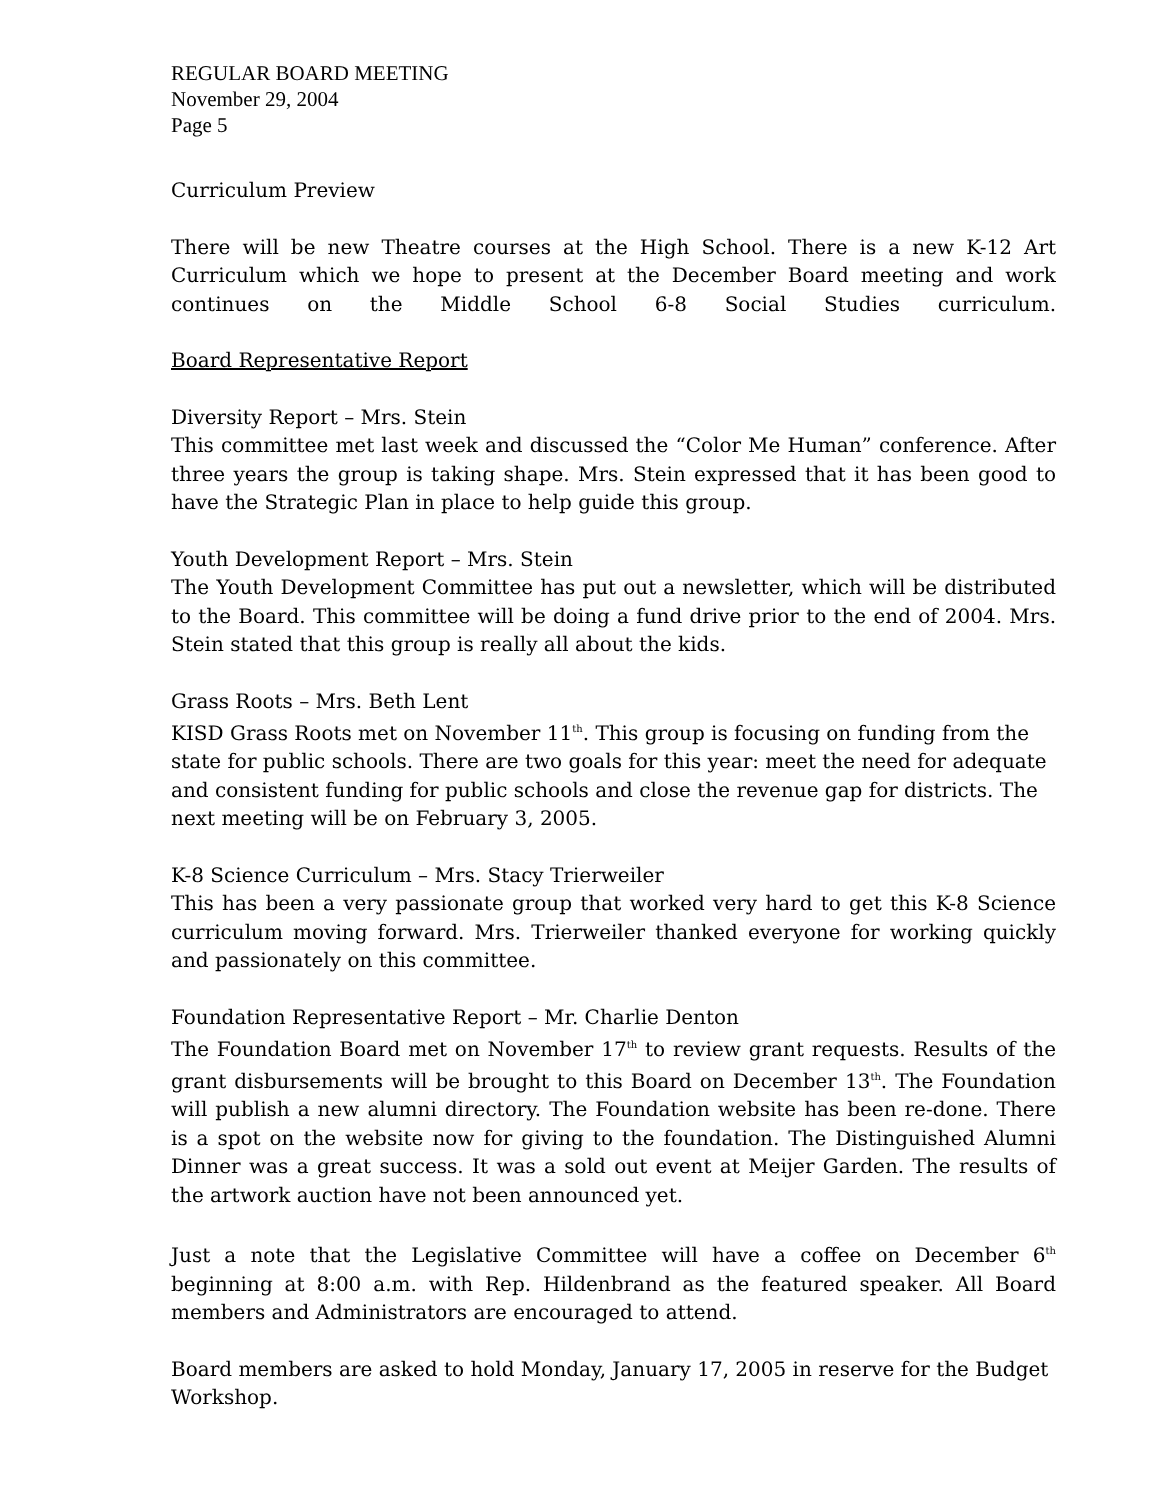REGULAR BOARD MEETING
November 29, 2004
Page 5
Curriculum Preview
There will be new Theatre courses at the High School. There is a new K-12 Art Curriculum which we hope to present at the December Board meeting and work continues on the Middle School 6-8 Social Studies curriculum.
Board Representative Report
Diversity Report – Mrs. Stein
This committee met last week and discussed the “Color Me Human” conference. After three years the group is taking shape. Mrs. Stein expressed that it has been good to have the Strategic Plan in place to help guide this group.
Youth Development Report – Mrs. Stein
The Youth Development Committee has put out a newsletter, which will be distributed to the Board. This committee will be doing a fund drive prior to the end of 2004. Mrs. Stein stated that this group is really all about the kids.
Grass Roots – Mrs. Beth Lent
KISD Grass Roots met on November 11<sup>th</sup>. This group is focusing on funding from the state for public schools. There are two goals for this year: meet the need for adequate and consistent funding for public schools and close the revenue gap for districts. The next meeting will be on February 3, 2005.
K-8 Science Curriculum – Mrs. Stacy Trierweiler
This has been a very passionate group that worked very hard to get this K-8 Science curriculum moving forward. Mrs. Trierweiler thanked everyone for working quickly and passionately on this committee.
Foundation Representative Report – Mr. Charlie Denton
The Foundation Board met on November 17<sup>th</sup> to review grant requests. Results of the grant disbursements will be brought to this Board on December 13<sup>th</sup>. The Foundation will publish a new alumni directory. The Foundation website has been re-done. There is a spot on the website now for giving to the foundation. The Distinguished Alumni Dinner was a great success. It was a sold out event at Meijer Garden. The results of the artwork auction have not been announced yet.
Just a note that the Legislative Committee will have a coffee on December 6<sup>th</sup> beginning at 8:00 a.m. with Rep. Hildenbrand as the featured speaker. All Board members and Administrators are encouraged to attend.
Board members are asked to hold Monday, January 17, 2005 in reserve for the Budget Workshop.